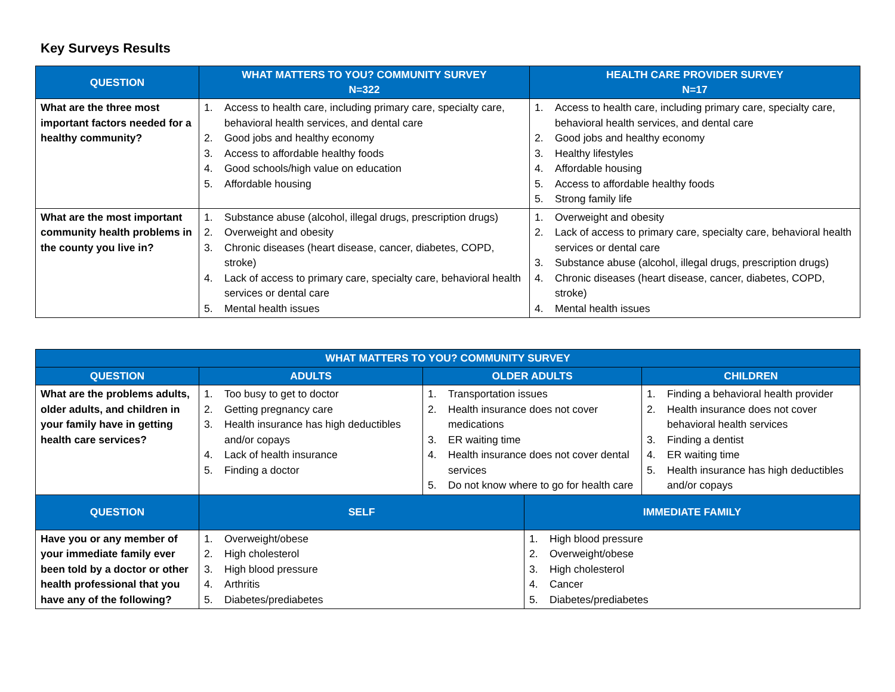Key Surveys Results
| QUESTION | WHAT MATTERS TO YOU? COMMUNITY SURVEY N=322 | HEALTH CARE PROVIDER SURVEY N=17 |
| --- | --- | --- |
| What are the three most important factors needed for a healthy community? | 1. Access to health care, including primary care, specialty care, behavioral health services, and dental care 2. Good jobs and healthy economy 3. Access to affordable healthy foods 4. Good schools/high value on education 5. Affordable housing | 1. Access to health care, including primary care, specialty care, behavioral health services, and dental care 2. Good jobs and healthy economy 3. Healthy lifestyles 4. Affordable housing 5. Access to affordable healthy foods 5. Strong family life |
| What are the most important community health problems in the county you live in? | 1. Substance abuse (alcohol, illegal drugs, prescription drugs) 2. Overweight and obesity 3. Chronic diseases (heart disease, cancer, diabetes, COPD, stroke) 4. Lack of access to primary care, specialty care, behavioral health services or dental care 5. Mental health issues | 1. Overweight and obesity 2. Lack of access to primary care, specialty care, behavioral health services or dental care 3. Substance abuse (alcohol, illegal drugs, prescription drugs) 4. Chronic diseases (heart disease, cancer, diabetes, COPD, stroke) 4. Mental health issues |
| WHAT MATTERS TO YOU? COMMUNITY SURVEY | | | | |
| --- | --- | --- | --- | --- |
| QUESTION | ADULTS | OLDER ADULTS | | CHILDREN |
| What are the problems adults, older adults, and children in your family have in getting health care services? | 1. Too busy to get to doctor 2. Getting pregnancy care 3. Health insurance has high deductibles and/or copays 4. Lack of health insurance 5. Finding a doctor | 1. Transportation issues 2. Health insurance does not cover medications 3. ER waiting time 4. Health insurance does not cover dental services 5. Do not know where to go for health care | | 1. Finding a behavioral health provider 2. Health insurance does not cover behavioral health services 3. Finding a dentist 4. ER waiting time 5. Health insurance has high deductibles and/or copays |
| QUESTION | SELF | | IMMEDIATE FAMILY | |
| Have you or any member of your immediate family ever been told by a doctor or other health professional that you have any of the following? | 1. Overweight/obese 2. High cholesterol 3. High blood pressure 4. Arthritis 5. Diabetes/prediabetes | | 1. High blood pressure 2. Overweight/obese 3. High cholesterol 4. Cancer 5. Diabetes/prediabetes | |